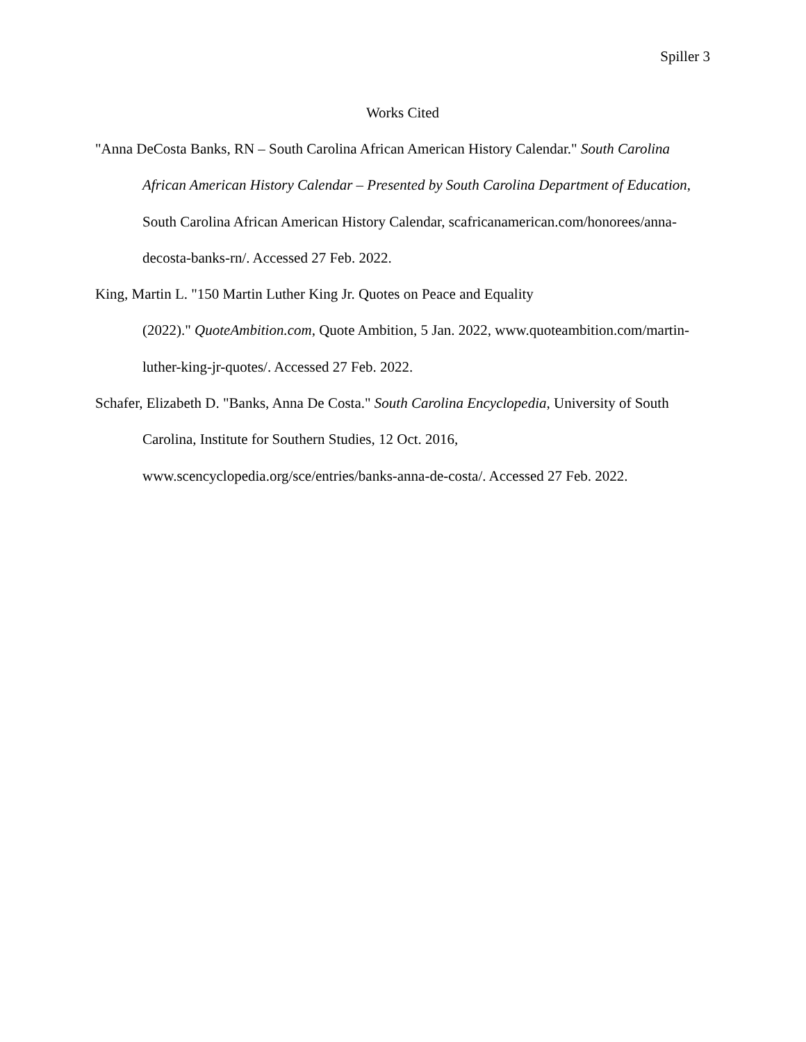Spiller 3
Works Cited
"Anna DeCosta Banks, RN – South Carolina African American History Calendar." South Carolina African American History Calendar – Presented by South Carolina Department of Education, South Carolina African American History Calendar, scafricanamerican.com/honorees/anna-decosta-banks-rn/. Accessed 27 Feb. 2022.
King, Martin L. "150 Martin Luther King Jr. Quotes on Peace and Equality
(2022)." QuoteAmbition.com, Quote Ambition, 5 Jan. 2022, www.quoteambition.com/martin-luther-king-jr-quotes/. Accessed 27 Feb. 2022.
Schafer, Elizabeth D. "Banks, Anna De Costa." South Carolina Encyclopedia, University of South Carolina, Institute for Southern Studies, 12 Oct. 2016, www.scencyclopedia.org/sce/entries/banks-anna-de-costa/. Accessed 27 Feb. 2022.